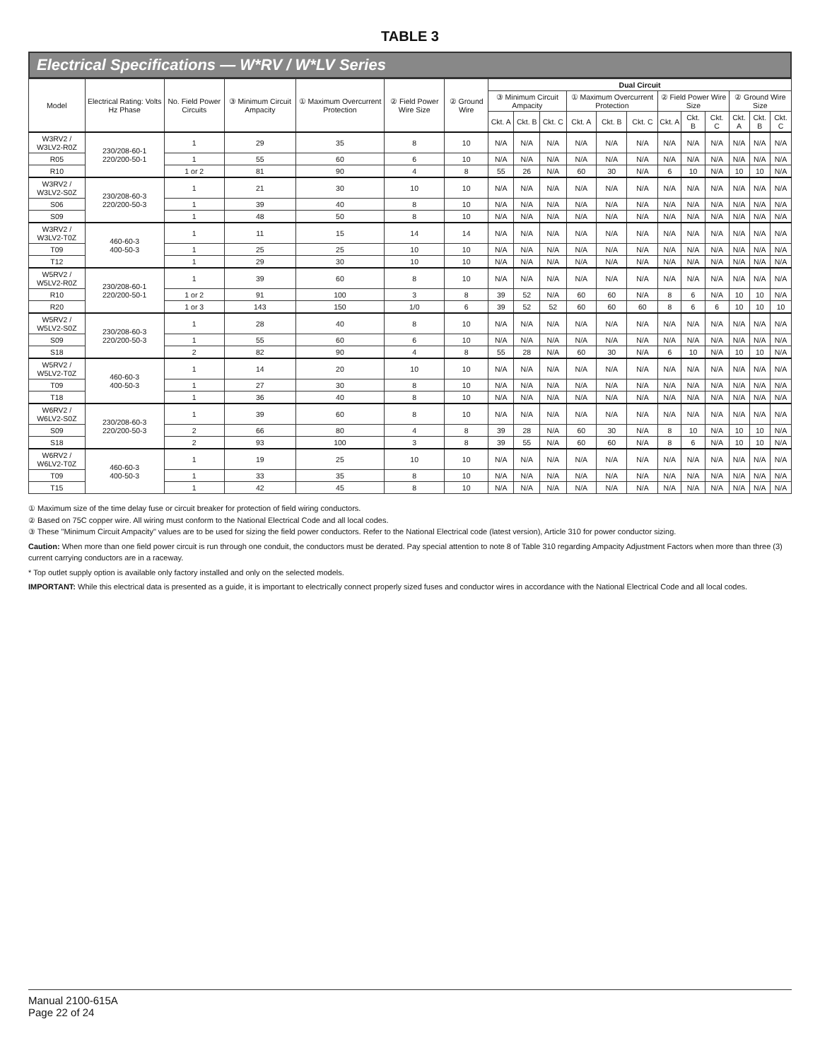TABLE 3
Electrical Specifications — W*RV / W*LV Series
| Model | Electrical Rating: Volts Hz Phase | No. Field Power Circuits | ③ Minimum Circuit Ampacity | ① Maximum Overcurrent Protection | ② Field Power Wire Size | ② Ground Wire | Dual Circuit | | | | | | | | | | | |
| --- | --- | --- | --- | --- | --- | --- | --- | --- | --- | --- | --- | --- | --- | --- | --- | --- | --- | --- |
| | | | | | | | ③ Minimum Circuit Ampacity | | | ① Maximum Overcurrent Protection | | | ② Field Power Wire Size | | | ② Ground Wire Size | | |
| | | | | | | | Ckt. A | Ckt. B | Ckt. C | Ckt. A | Ckt. B | Ckt. C | Ckt. A | Ckt. B | Ckt. C | Ckt. A | Ckt. B | Ckt. C |
| W3RV2 / W3LV2-R0Z | 230/208-60-1 220/200-50-1 | 1 | 29 | 35 | 8 | 10 | N/A | N/A | N/A | N/A | N/A | N/A | N/A | N/A | N/A | N/A | N/A | N/A |
| R05 | | 1 | 55 | 60 | 6 | 10 | N/A | N/A | N/A | N/A | N/A | N/A | N/A | N/A | N/A | N/A | N/A | N/A |
| R10 | | 1 or 2 | 81 | 90 | 4 | 8 | 55 | 26 | N/A | 60 | 30 | N/A | 6 | 10 | N/A | 10 | 10 | N/A |
| W3RV2 / W3LV2-S0Z | 230/208-60-3 220/200-50-3 | 1 | 21 | 30 | 10 | 10 | N/A | N/A | N/A | N/A | N/A | N/A | N/A | N/A | N/A | N/A | N/A | N/A |
| S06 | | 1 | 39 | 40 | 8 | 10 | N/A | N/A | N/A | N/A | N/A | N/A | N/A | N/A | N/A | N/A | N/A | N/A |
| S09 | | 1 | 48 | 50 | 8 | 10 | N/A | N/A | N/A | N/A | N/A | N/A | N/A | N/A | N/A | N/A | N/A | N/A |
| W3RV2 / W3LV2-T0Z | 460-60-3 400-50-3 | 1 | 11 | 15 | 14 | 14 | N/A | N/A | N/A | N/A | N/A | N/A | N/A | N/A | N/A | N/A | N/A | N/A |
| T09 | | 1 | 25 | 25 | 10 | 10 | N/A | N/A | N/A | N/A | N/A | N/A | N/A | N/A | N/A | N/A | N/A | N/A |
| T12 | | 1 | 29 | 30 | 10 | 10 | N/A | N/A | N/A | N/A | N/A | N/A | N/A | N/A | N/A | N/A | N/A | N/A |
| W5RV2 / W5LV2-R0Z | 230/208-60-1 220/200-50-1 | 1 | 39 | 60 | 8 | 10 | N/A | N/A | N/A | N/A | N/A | N/A | N/A | N/A | N/A | N/A | N/A | N/A |
| R10 | | 1 or 2 | 91 | 100 | 3 | 8 | 39 | 52 | N/A | 60 | 60 | N/A | 8 | 6 | N/A | 10 | 10 | N/A |
| R20 | | 1 or 3 | 143 | 150 | 1/0 | 6 | 39 | 52 | 52 | 60 | 60 | 60 | 8 | 6 | 6 | 10 | 10 | 10 |
| W5RV2 / W5LV2-S0Z | 230/208-60-3 220/200-50-3 | 1 | 28 | 40 | 8 | 10 | N/A | N/A | N/A | N/A | N/A | N/A | N/A | N/A | N/A | N/A | N/A | N/A |
| S09 | | 1 | 55 | 60 | 6 | 10 | N/A | N/A | N/A | N/A | N/A | N/A | N/A | N/A | N/A | N/A | N/A | N/A |
| S18 | | 2 | 82 | 90 | 4 | 8 | 55 | 28 | N/A | 60 | 30 | N/A | 6 | 10 | N/A | 10 | 10 | N/A |
| W5RV2 / W5LV2-T0Z | 460-60-3 400-50-3 | 1 | 14 | 20 | 10 | 10 | N/A | N/A | N/A | N/A | N/A | N/A | N/A | N/A | N/A | N/A | N/A | N/A |
| T09 | | 1 | 27 | 30 | 8 | 10 | N/A | N/A | N/A | N/A | N/A | N/A | N/A | N/A | N/A | N/A | N/A | N/A |
| T18 | | 1 | 36 | 40 | 8 | 10 | N/A | N/A | N/A | N/A | N/A | N/A | N/A | N/A | N/A | N/A | N/A | N/A |
| W6RV2 / W6LV2-S0Z | 230/208-60-3 220/200-50-3 | 1 | 39 | 60 | 8 | 10 | N/A | N/A | N/A | N/A | N/A | N/A | N/A | N/A | N/A | N/A | N/A | N/A |
| S09 | | 2 | 66 | 80 | 4 | 8 | 39 | 28 | N/A | 60 | 30 | N/A | 8 | 10 | N/A | 10 | 10 | N/A |
| S18 | | 2 | 93 | 100 | 3 | 8 | 39 | 55 | N/A | 60 | 60 | N/A | 8 | 6 | N/A | 10 | 10 | N/A |
| W6RV2 / W6LV2-T0Z | 460-60-3 400-50-3 | 1 | 19 | 25 | 10 | 10 | N/A | N/A | N/A | N/A | N/A | N/A | N/A | N/A | N/A | N/A | N/A | N/A |
| T09 | | 1 | 33 | 35 | 8 | 10 | N/A | N/A | N/A | N/A | N/A | N/A | N/A | N/A | N/A | N/A | N/A | N/A |
| T15 | | 1 | 42 | 45 | 8 | 10 | N/A | N/A | N/A | N/A | N/A | N/A | N/A | N/A | N/A | N/A | N/A | N/A |
① Maximum size of the time delay fuse or circuit breaker for protection of field wiring conductors.
② Based on 75C copper wire. All wiring must conform to the National Electrical Code and all local codes.
③ These "Minimum Circuit Ampacity" values are to be used for sizing the field power conductors. Refer to the National Electrical code (latest version), Article 310 for power conductor sizing.
Caution: When more than one field power circuit is run through one conduit, the conductors must be derated. Pay special attention to note 8 of Table 310 regarding Ampacity Adjustment Factors when more than three (3) current carrying conductors are in a raceway.
* Top outlet supply option is available only factory installed and only on the selected models.
IMPORTANT: While this electrical data is presented as a guide, it is important to electrically connect properly sized fuses and conductor wires in accordance with the National Electrical Code and all local codes.
Manual 2100-615A
Page 22 of 24